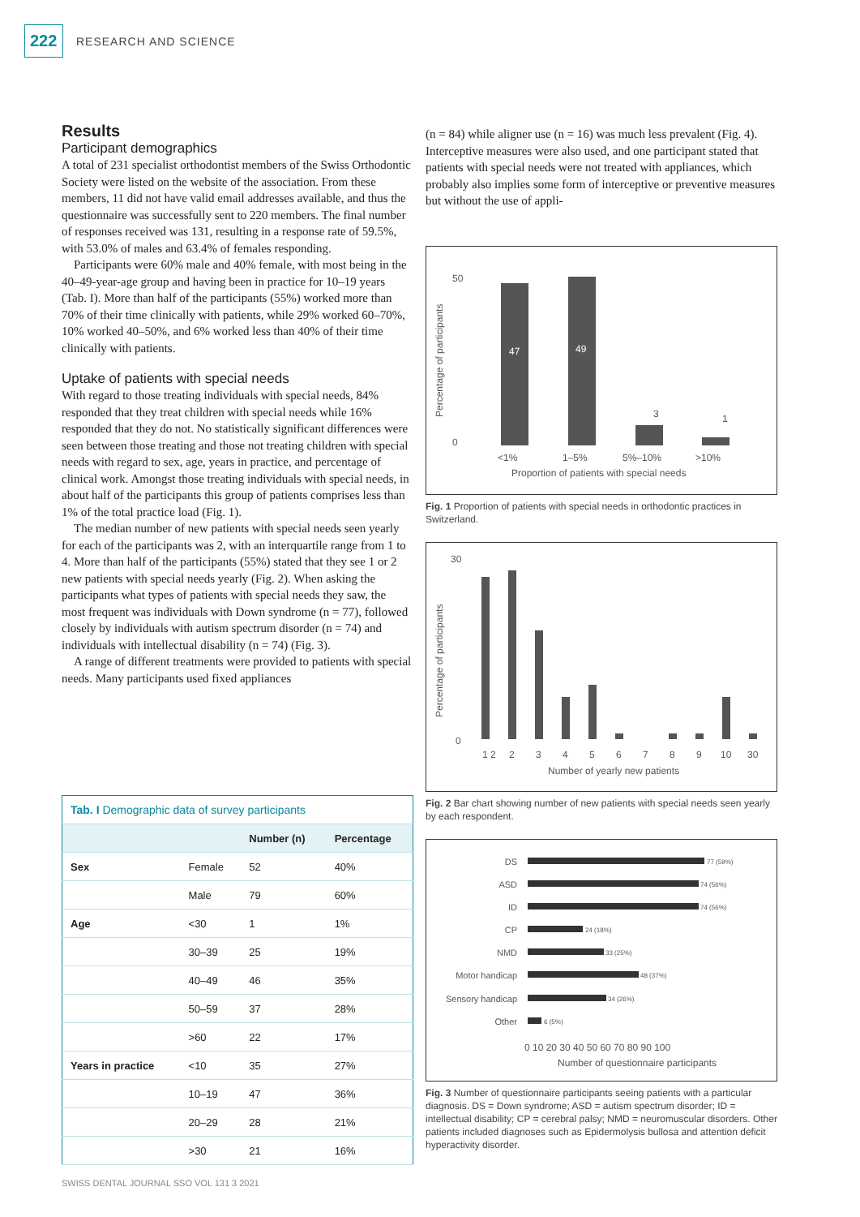222
RESEARCH AND SCIENCE
Results
Participant demographics
A total of 231 specialist orthodontist members of the Swiss Orthodontic Society were listed on the website of the association. From these members, 11 did not have valid email addresses available, and thus the questionnaire was successfully sent to 220 members. The final number of responses received was 131, resulting in a response rate of 59.5%, with 53.0% of males and 63.4% of females responding.
Participants were 60% male and 40% female, with most being in the 40–49-year-age group and having been in practice for 10–19 years (Tab. I). More than half of the participants (55%) worked more than 70% of their time clinically with patients, while 29% worked 60–70%, 10% worked 40–50%, and 6% worked less than 40% of their time clinically with patients.
Uptake of patients with special needs
With regard to those treating individuals with special needs, 84% responded that they treat children with special needs while 16% responded that they do not. No statistically significant differences were seen between those treating and those not treating children with special needs with regard to sex, age, years in practice, and percentage of clinical work. Amongst those treating individuals with special needs, in about half of the participants this group of patients comprises less than 1% of the total practice load (Fig. 1).
The median number of new patients with special needs seen yearly for each of the participants was 2, with an interquartile range from 1 to 4. More than half of the participants (55%) stated that they see 1 or 2 new patients with special needs yearly (Fig. 2). When asking the participants what types of patients with special needs they saw, the most frequent was individuals with Down syndrome (n = 77), followed closely by individuals with autism spectrum disorder (n = 74) and individuals with intellectual disability (n = 74) (Fig. 3).
A range of different treatments were provided to patients with special needs. Many participants used fixed appliances
(n = 84) while aligner use (n = 16) was much less prevalent (Fig. 4). Interceptive measures were also used, and one participant stated that patients with special needs were not treated with appliances, which probably also implies some form of interceptive or preventive measures but without the use of appli-
Percentage of participants
50
0
47
49
3
1
<1%
1–5%
5%–10%
>10%
Proportion of patients with special needs
Fig. 1 Proportion of patients with special needs in orthodontic practices in Switzerland.
Percentage of participants
30
0
1 2
2
3
4
5
6
7
8
9
10
30
Number of yearly new patients
Fig. 2 Bar chart showing number of new patients with special needs seen yearly by each respondent.
DS
ASD
ID
CP
NMD
Motor handicap
Sensory handicap
Other
77 (59%)
74 (56%)
74 (56%)
24 (18%)
33 (25%)
48 (37%)
34 (26%)
6 (5%)
0 10 20 30 40 50 60 70 80 90 100
Number of questionnaire participants
Fig. 3 Number of questionnaire participants seeing patients with a particular diagnosis. DS = Down syndrome; ASD = autism spectrum disorder; ID = intellectual disability; CP = cerebral palsy; NMD = neuromuscular disorders. Other patients included diagnoses such as Epidermolysis bullosa and attention deficit hyperactivity disorder.
| Tab. I Demographic data of survey participants | | | |
| | | Number (n) | Percentage |
| Sex | Female | 52 | 40% |
| | Male | 79 | 60% |
| Age | <30 | 1 | 1% |
| | 30–39 | 25 | 19% |
| | 40–49 | 46 | 35% |
| | 50–59 | 37 | 28% |
| | >60 | 22 | 17% |
| Years in practice | <10 | 35 | 27% |
| | 10–19 | 47 | 36% |
| | 20–29 | 28 | 21% |
| | >30 | 21 | 16% |
SWISS DENTAL JOURNAL SSO VOL 131 3 2021